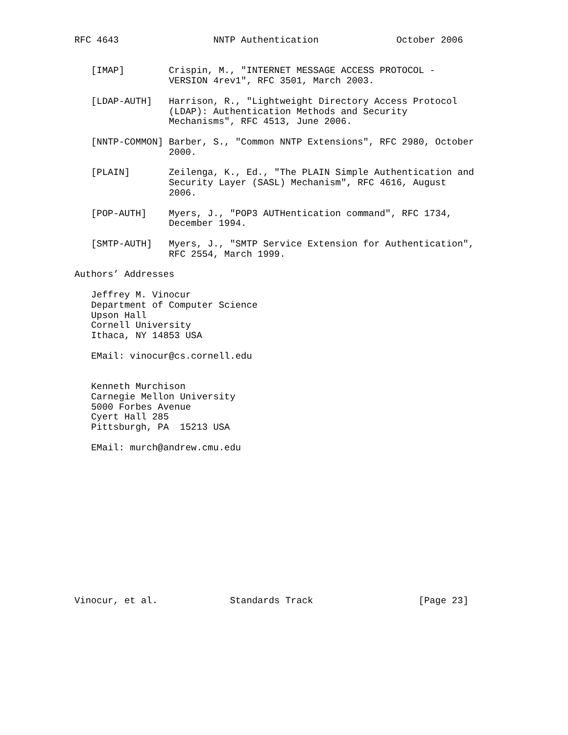RFC 4643                 NNTP Authentication              October 2006


   [IMAP]        Crispin, M., "INTERNET MESSAGE ACCESS PROTOCOL -
                 VERSION 4rev1", RFC 3501, March 2003.

   [LDAP-AUTH]   Harrison, R., "Lightweight Directory Access Protocol
                 (LDAP): Authentication Methods and Security
                 Mechanisms", RFC 4513, June 2006.

   [NNTP-COMMON] Barber, S., "Common NNTP Extensions", RFC 2980, October
                 2000.

   [PLAIN]       Zeilenga, K., Ed., "The PLAIN Simple Authentication and
                 Security Layer (SASL) Mechanism", RFC 4616, August
                 2006.

   [POP-AUTH]    Myers, J., "POP3 AUTHentication command", RFC 1734,
                 December 1994.

   [SMTP-AUTH]   Myers, J., "SMTP Service Extension for Authentication",
                 RFC 2554, March 1999.

Authors’ Addresses

   Jeffrey M. Vinocur
   Department of Computer Science
   Upson Hall
   Cornell University
   Ithaca, NY 14853 USA

   EMail: vinocur@cs.cornell.edu


   Kenneth Murchison
   Carnegie Mellon University
   5000 Forbes Avenue
   Cyert Hall 285
   Pittsburgh, PA  15213 USA

   EMail: murch@andrew.cmu.edu














Vinocur, et al.             Standards Track                   [Page 23]